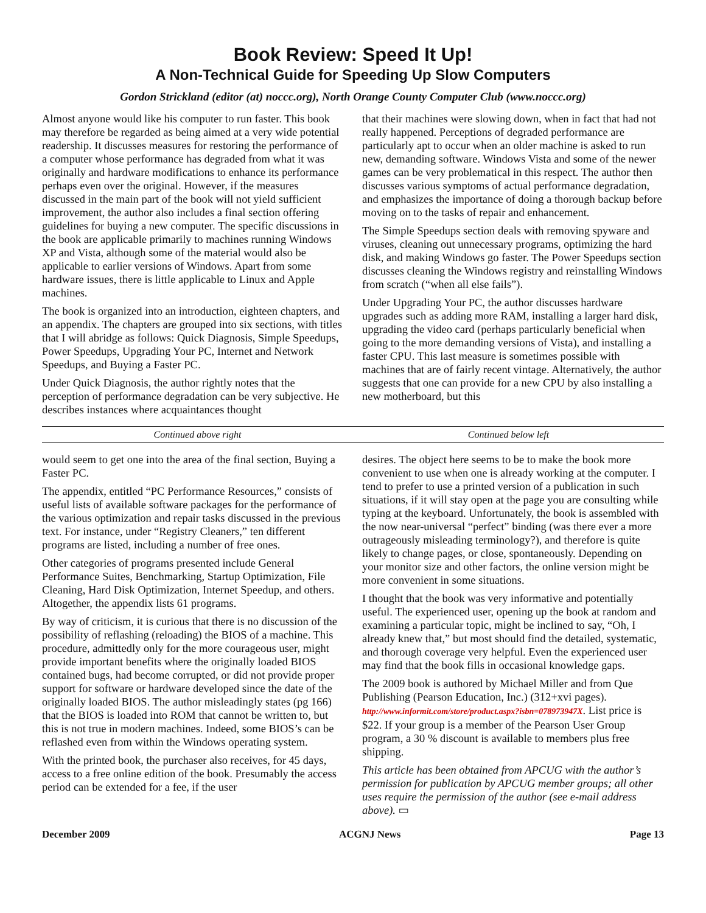Book Review: Speed It Up!
A Non-Technical Guide for Speeding Up Slow Computers
Gordon Strickland (editor (at) noccc.org), North Orange County Computer Club (www.noccc.org)
Almost anyone would like his computer to run faster. This book may therefore be regarded as being aimed at a very wide potential readership. It discusses measures for restoring the performance of a computer whose performance has degraded from what it was originally and hardware modifications to enhance its performance perhaps even over the original. However, if the measures discussed in the main part of the book will not yield sufficient improvement, the author also includes a final section offering guidelines for buying a new computer. The specific discussions in the book are applicable primarily to machines running Windows XP and Vista, although some of the material would also be applicable to earlier versions of Windows. Apart from some hardware issues, there is little applicable to Linux and Apple machines.
The book is organized into an introduction, eighteen chapters, and an appendix. The chapters are grouped into six sections, with titles that I will abridge as follows: Quick Diagnosis, Simple Speedups, Power Speedups, Upgrading Your PC, Internet and Network Speedups, and Buying a Faster PC.
Under Quick Diagnosis, the author rightly notes that the perception of performance degradation can be very subjective. He describes instances where acquaintances thought
that their machines were slowing down, when in fact that had not really happened. Perceptions of degraded performance are particularly apt to occur when an older machine is asked to run new, demanding software. Windows Vista and some of the newer games can be very problematical in this respect. The author then discusses various symptoms of actual performance degradation, and emphasizes the importance of doing a thorough backup before moving on to the tasks of repair and enhancement.
The Simple Speedups section deals with removing spyware and viruses, cleaning out unnecessary programs, optimizing the hard disk, and making Windows go faster. The Power Speedups section discusses cleaning the Windows registry and reinstalling Windows from scratch (“when all else fails”).
Under Upgrading Your PC, the author discusses hardware upgrades such as adding more RAM, installing a larger hard disk, upgrading the video card (perhaps particularly beneficial when going to the more demanding versions of Vista), and installing a faster CPU. This last measure is sometimes possible with machines that are of fairly recent vintage. Alternatively, the author suggests that one can provide for a new CPU by also installing a new motherboard, but this
Continued above right Continued below left
would seem to get one into the area of the final section, Buying a Faster PC.
The appendix, entitled “PC Performance Resources,” consists of useful lists of available software packages for the performance of the various optimization and repair tasks discussed in the previous text. For instance, under “Registry Cleaners,” ten different programs are listed, including a number of free ones.
Other categories of programs presented include General Performance Suites, Benchmarking, Startup Optimization, File Cleaning, Hard Disk Optimization, Internet Speedup, and others. Altogether, the appendix lists 61 programs.
By way of criticism, it is curious that there is no discussion of the possibility of reflashing (reloading) the BIOS of a machine. This procedure, admittedly only for the more courageous user, might provide important benefits where the originally loaded BIOS contained bugs, had become corrupted, or did not provide proper support for software or hardware developed since the date of the originally loaded BIOS. The author misleadingly states (pg 166) that the BIOS is loaded into ROM that cannot be written to, but this is not true in modern machines. Indeed, some BIOS’s can be reflashed even from within the Windows operating system.
With the printed book, the purchaser also receives, for 45 days, access to a free online edition of the book. Presumably the access period can be extended for a fee, if the user
desires. The object here seems to be to make the book more convenient to use when one is already working at the computer. I tend to prefer to use a printed version of a publication in such situations, if it will stay open at the page you are consulting while typing at the keyboard. Unfortunately, the book is assembled with the now near-universal “perfect” binding (was there ever a more outrageously misleading terminology?), and therefore is quite likely to change pages, or close, spontaneously. Depending on your monitor size and other factors, the online version might be more convenient in some situations.
I thought that the book was very informative and potentially useful. The experienced user, opening up the book at random and examining a particular topic, might be inclined to say, “Oh, I already knew that,” but most should find the detailed, systematic, and thorough coverage very helpful. Even the experienced user may find that the book fills in occasional knowledge gaps.
The 2009 book is authored by Michael Miller and from Que Publishing (Pearson Education, Inc.) (312+xvi pages). http://www.informit.com/store/product.aspx?isbn=078973947X. List price is $22. If your group is a member of the Pearson User Group program, a 30 % discount is available to members plus free shipping.
This article has been obtained from APCUG with the author’s permission for publication by APCUG member groups; all other uses require the permission of the author (see e-mail address above). ▭
December 2009 ACGNJ News Page 13